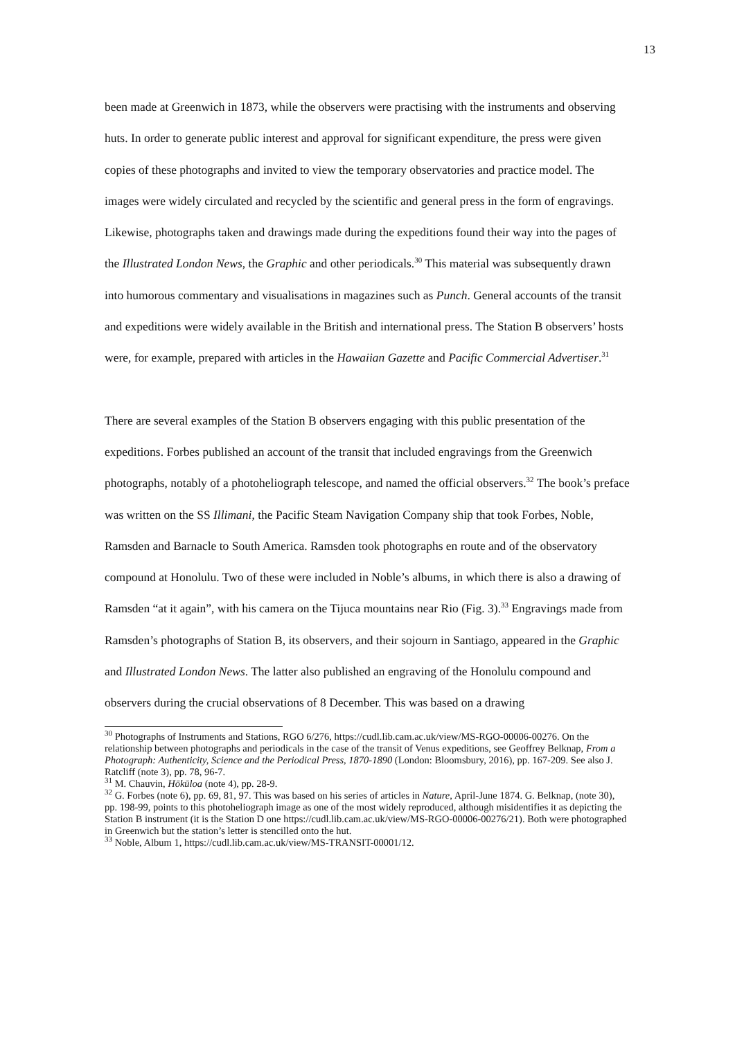13
been made at Greenwich in 1873, while the observers were practising with the instruments and observing huts. In order to generate public interest and approval for significant expenditure, the press were given copies of these photographs and invited to view the temporary observatories and practice model. The images were widely circulated and recycled by the scientific and general press in the form of engravings. Likewise, photographs taken and drawings made during the expeditions found their way into the pages of the Illustrated London News, the Graphic and other periodicals.<sup>30</sup> This material was subsequently drawn into humorous commentary and visualisations in magazines such as Punch. General accounts of the transit and expeditions were widely available in the British and international press. The Station B observers’ hosts were, for example, prepared with articles in the Hawaiian Gazette and Pacific Commercial Advertiser.<sup>31</sup>
There are several examples of the Station B observers engaging with this public presentation of the expeditions. Forbes published an account of the transit that included engravings from the Greenwich photographs, notably of a photoheliograph telescope, and named the official observers.<sup>32</sup> The book’s preface was written on the SS Illimani, the Pacific Steam Navigation Company ship that took Forbes, Noble, Ramsden and Barnacle to South America. Ramsden took photographs en route and of the observatory compound at Honolulu. Two of these were included in Noble’s albums, in which there is also a drawing of Ramsden “at it again”, with his camera on the Tijuca mountains near Rio (Fig. 3).<sup>33</sup> Engravings made from Ramsden’s photographs of Station B, its observers, and their sojourn in Santiago, appeared in the Graphic and Illustrated London News. The latter also published an engraving of the Honolulu compound and observers during the crucial observations of 8 December. This was based on a drawing
<sup>30</sup> Photographs of Instruments and Stations, RGO 6/276, https://cudl.lib.cam.ac.uk/view/MS-RGO-00006-00276. On the relationship between photographs and periodicals in the case of the transit of Venus expeditions, see Geoffrey Belknap, From a Photograph: Authenticity, Science and the Periodical Press, 1870-1890 (London: Bloomsbury, 2016), pp. 167-209. See also J. Ratcliff (note 3), pp. 78, 96-7.
<sup>31</sup> M. Chauvin, Hōkūloa (note 4), pp. 28-9.
<sup>32</sup> G. Forbes (note 6), pp. 69, 81, 97. This was based on his series of articles in Nature, April-June 1874. G. Belknap, (note 30), pp. 198-99, points to this photoheliograph image as one of the most widely reproduced, although misidentifies it as depicting the Station B instrument (it is the Station D one https://cudl.lib.cam.ac.uk/view/MS-RGO-00006-00276/21). Both were photographed in Greenwich but the station’s letter is stencilled onto the hut.
<sup>33</sup> Noble, Album 1, https://cudl.lib.cam.ac.uk/view/MS-TRANSIT-00001/12.